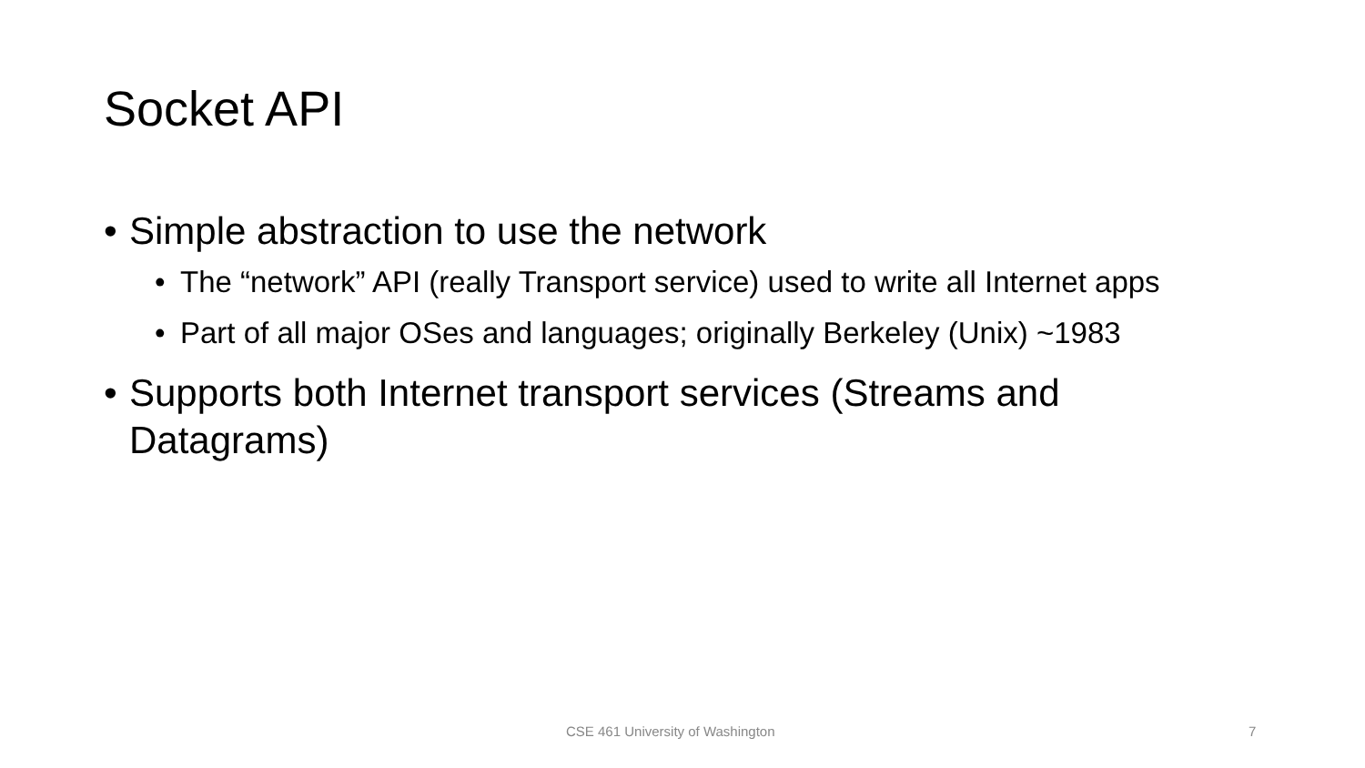Socket API
• Simple abstraction to use the network
• The “network” API (really Transport service) used to write all Internet apps
• Part of all major OSes and languages; originally Berkeley (Unix) ~1983
• Supports both Internet transport services (Streams and Datagrams)
CSE 461 University of Washington 7